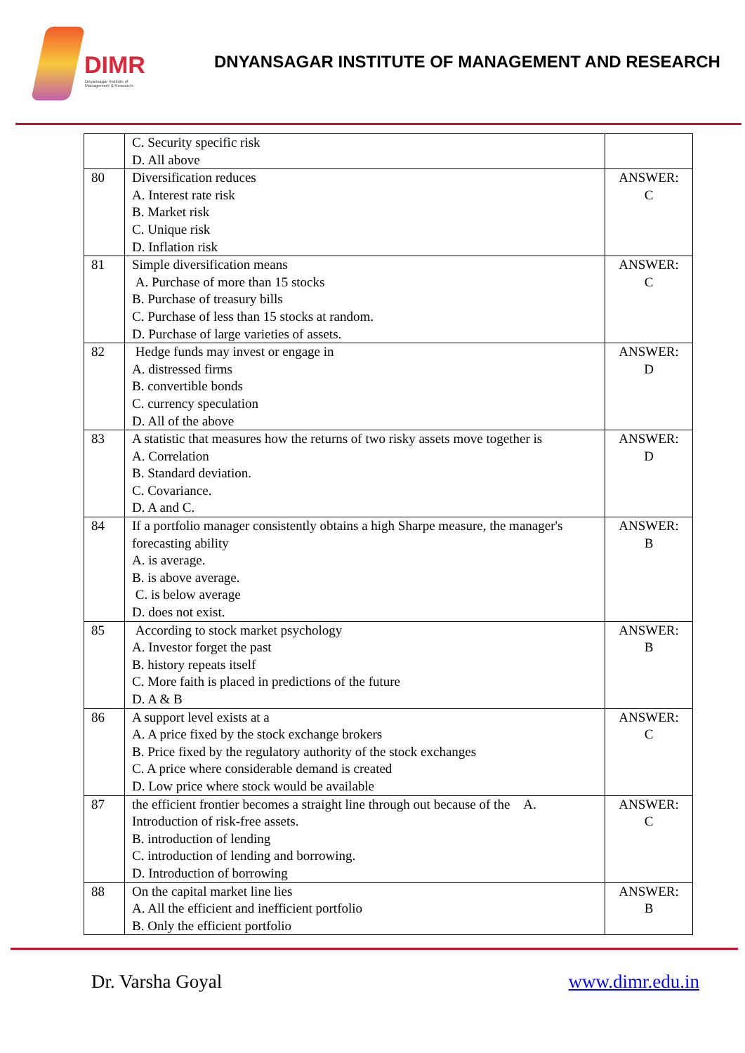DIMR
Dnyansagar Institute of
Management & Research
DNYANSAGAR INSTITUTE OF MANAGEMENT AND RESEARCH
| | C. Security specific risk D. All above | |
| 80 | Diversification reduces A. Interest rate risk B. Market risk C. Unique risk D. Inflation risk | ANSWER: C |
| 81 | Simple diversification means A. Purchase of more than 15 stocks B. Purchase of treasury bills C. Purchase of less than 15 stocks at random. D. Purchase of large varieties of assets. | ANSWER: C |
| 82 | Hedge funds may invest or engage in A. distressed firms B. convertible bonds C. currency speculation D. All of the above | ANSWER: D |
| 83 | A statistic that measures how the returns of two risky assets move together is A. Correlation B. Standard deviation. C. Covariance. D. A and C. | ANSWER: D |
| 84 | If a portfolio manager consistently obtains a high Sharpe measure, the manager's forecasting ability A. is average. B. is above average. C. is below average D. does not exist. | ANSWER: B |
| 85 | According to stock market psychology A. Investor forget the past B. history repeats itself C. More faith is placed in predictions of the future D. A & B | ANSWER: B |
| 86 | A support level exists at a A. A price fixed by the stock exchange brokers B. Price fixed by the regulatory authority of the stock exchanges C. A price where considerable demand is created D. Low price where stock would be available | ANSWER: C |
| 87 | the efficient frontier becomes a straight line through out because of the A. Introduction of risk-free assets. B. introduction of lending C. introduction of lending and borrowing. D. Introduction of borrowing | ANSWER: C |
| 88 | On the capital market line lies A. All the efficient and inefficient portfolio B. Only the efficient portfolio | ANSWER: B |
Dr. Varsha Goyal www.dimr.edu.in